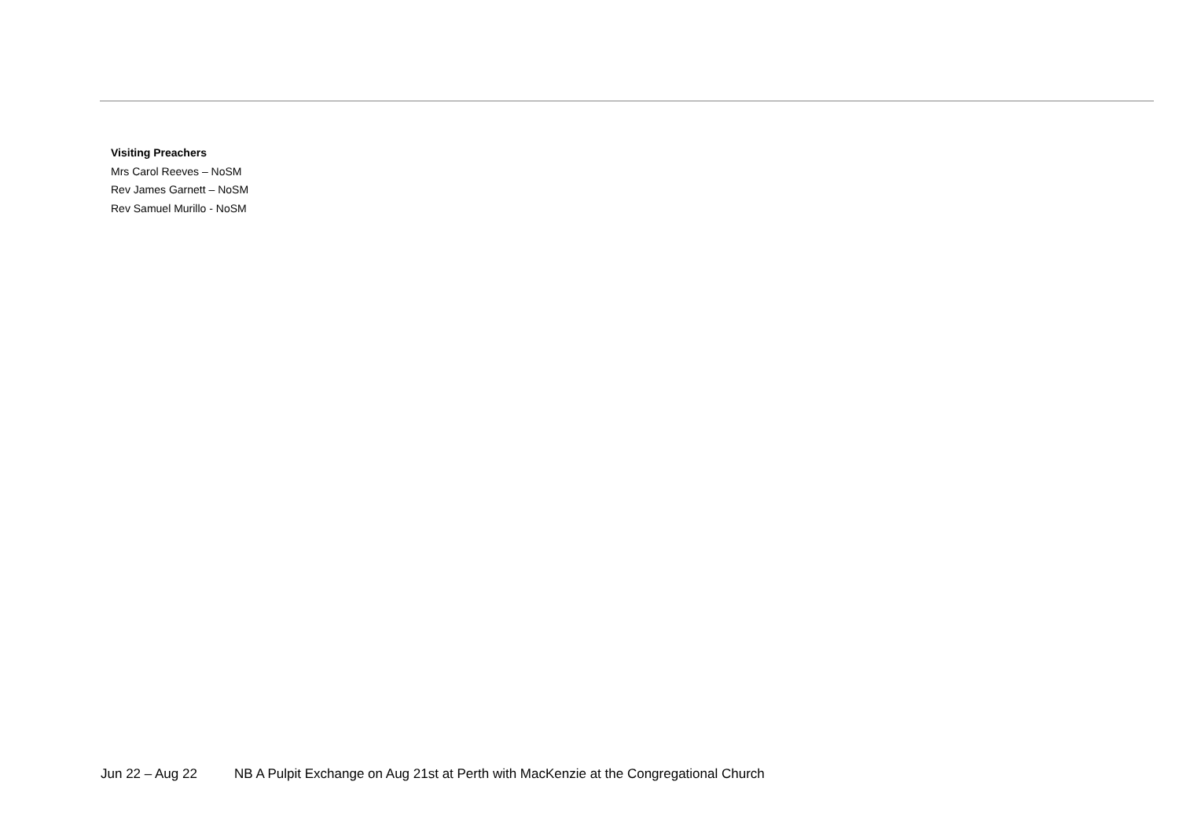Visiting Preachers
Mrs Carol Reeves – NoSM
Rev James Garnett – NoSM
Rev Samuel Murillo - NoSM
Jun 22 – Aug 22 NB A Pulpit Exchange on Aug 21st at Perth with MacKenzie at the Congregational Church